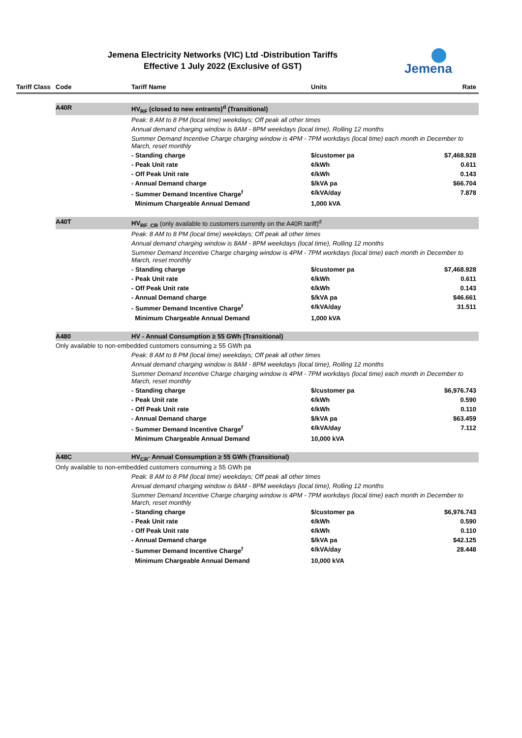Jemena Electricity Networks (VIC) Ltd -Distribution Tariffs
Effective 1 July 2022 (Exclusive of GST)
Jemena
| Tariff Class | Code | Tariff Name | Units | Rate |
| --- | --- | --- | --- | --- |
| | A40R | HV<sub>RF</sub> (closed to new entrants)<sup>d</sup> (Transitional) | | |
| | | Peak: 8 AM to 8 PM (local time) weekdays; Off peak all other times | | |
| | | Annual demand charging window is 8AM - 8PM weekdays (local time), Rolling 12 months | | |
| | | Summer Demand Incentive Charge charging window is 4PM - 7PM workdays (local time) each month in December to March, reset monthly | | |
| | | - Standing charge | $/customer pa | $7,468.928 |
| | | - Peak Unit rate | ¢/kWh | 0.611 |
| | | - Off Peak Unit rate | ¢/kWh | 0.143 |
| | | - Annual Demand charge | $/kVA pa | $66.704 |
| | | - Summer Demand Incentive Charge<sup>f</sup> | ¢/kVA/day | 7.878 |
| | | Minimum Chargeable Annual Demand | 1,000 kVA | |
| | A40T | HV<sub>RF_CR</sub> (only available to customers currently on the A40R tariff)<sup>d</sup> | | |
| | | Peak: 8 AM to 8 PM (local time) weekdays; Off peak all other times | | |
| | | Annual demand charging window is 8AM - 8PM weekdays (local time), Rolling 12 months | | |
| | | Summer Demand Incentive Charge charging window is 4PM - 7PM workdays (local time) each month in December to March, reset monthly | | |
| | | - Standing charge | $/customer pa | $7,468.928 |
| | | - Peak Unit rate | ¢/kWh | 0.611 |
| | | - Off Peak Unit rate | ¢/kWh | 0.143 |
| | | - Annual Demand charge | $/kVA pa | $46.661 |
| | | - Summer Demand Incentive Charge<sup>f</sup> | ¢/kVA/day | 31.511 |
| | | Minimum Chargeable Annual Demand | 1,000 kVA | |
| | A480 | HV - Annual Consumption ≥ 55 GWh (Transitional) | | |
| | Only available to non-embedded customers consuming ≥ 55 GWh pa | | | |
| | | Peak: 8 AM to 8 PM (local time) weekdays; Off peak all other times | | |
| | | Annual demand charging window is 8AM - 8PM weekdays (local time), Rolling 12 months | | |
| | | Summer Demand Incentive Charge charging window is 4PM - 7PM workdays (local time) each month in December to March, reset monthly | | |
| | | - Standing charge | $/customer pa | $6,976.743 |
| | | - Peak Unit rate | ¢/kWh | 0.590 |
| | | - Off Peak Unit rate | ¢/kWh | 0.110 |
| | | - Annual Demand charge | $/kVA pa | $63.459 |
| | | - Summer Demand Incentive Charge<sup>f</sup> | ¢/kVA/day | 7.112 |
| | | Minimum Chargeable Annual Demand | 10,000 kVA | |
| | A48C | HV<sub>CR</sub>- Annual Consumption ≥ 55 GWh (Transitional) | | |
| | Only available to non-embedded customers consuming ≥ 55 GWh pa | | | |
| | | Peak: 8 AM to 8 PM (local time) weekdays; Off peak all other times | | |
| | | Annual demand charging window is 8AM - 8PM weekdays (local time), Rolling 12 months | | |
| | | Summer Demand Incentive Charge charging window is 4PM - 7PM workdays (local time) each month in December to March, reset monthly | | |
| | | - Standing charge | $/customer pa | $6,976.743 |
| | | - Peak Unit rate | ¢/kWh | 0.590 |
| | | - Off Peak Unit rate | ¢/kWh | 0.110 |
| | | - Annual Demand charge | $/kVA pa | $42.125 |
| | | - Summer Demand Incentive Charge<sup>f</sup> | ¢/kVA/day | 28.448 |
| | | Minimum Chargeable Annual Demand | 10,000 kVA | |